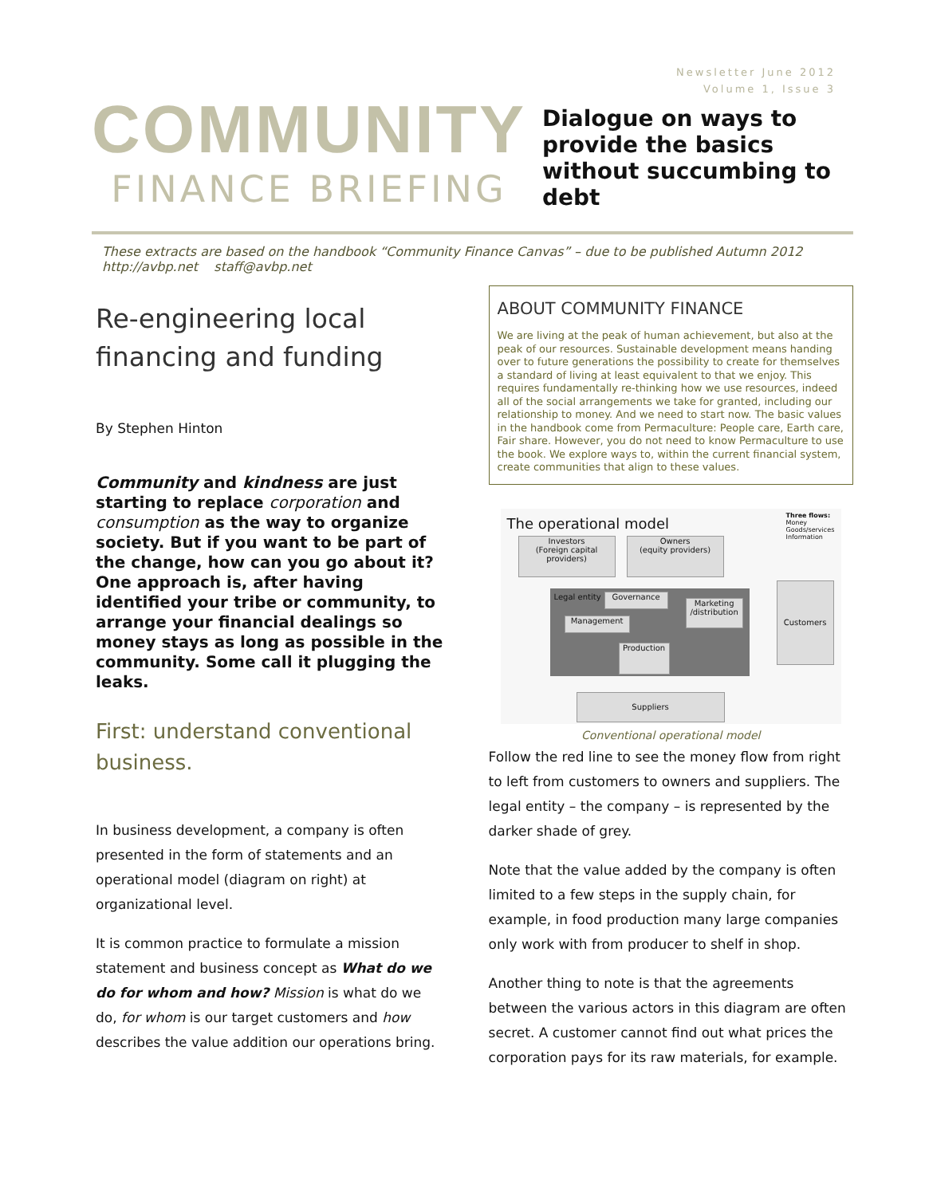Newsletter June 2012
Volume 1, Issue 3
COMMUNITY
FINANCE BRIEFING
Dialogue on ways to provide the basics without succumbing to debt
These extracts are based on the handbook “Community Finance Canvas” – due to be published Autumn 2012
http://avbp.net staff@avbp.net
Re-engineering local financing and funding
By Stephen Hinton
Community and kindness are just starting to replace corporation and consumption as the way to organize society. But if you want to be part of the change, how can you go about it? One approach is, after having identified your tribe or community, to arrange your financial dealings so money stays as long as possible in the community. Some call it plugging the leaks.
First: understand conventional business.
In business development, a company is often presented in the form of statements and an operational model (diagram on right) at organizational level.
It is common practice to formulate a mission statement and business concept as What do we do for whom and how? Mission is what do we do, for whom is our target customers and how describes the value addition our operations bring.
ABOUT COMMUNITY FINANCE
We are living at the peak of human achievement, but also at the peak of our resources. Sustainable development means handing over to future generations the possibility to create for themselves a standard of living at least equivalent to that we enjoy. This requires fundamentally re-thinking how we use resources, indeed all of the social arrangements we take for granted, including our relationship to money. And we need to start now. The basic values in the handbook come from Permaculture: People care, Earth care, Fair share. However, you do not need to know Permaculture to use the book. We explore ways to, within the current financial system, create communities that align to these values.
The operational model Three flows:
Money
Goods/services
Information
Investors
(Foreign capital providers)
Owners
(equity providers)
Legal entity Governance
Management
Marketing /distribution
Production
Customers
Suppliers
Conventional operational model
Follow the red line to see the money flow from right to left from customers to owners and suppliers. The legal entity – the company – is represented by the darker shade of grey.
Note that the value added by the company is often limited to a few steps in the supply chain, for example, in food production many large companies only work with from producer to shelf in shop.
Another thing to note is that the agreements between the various actors in this diagram are often secret. A customer cannot find out what prices the corporation pays for its raw materials, for example.